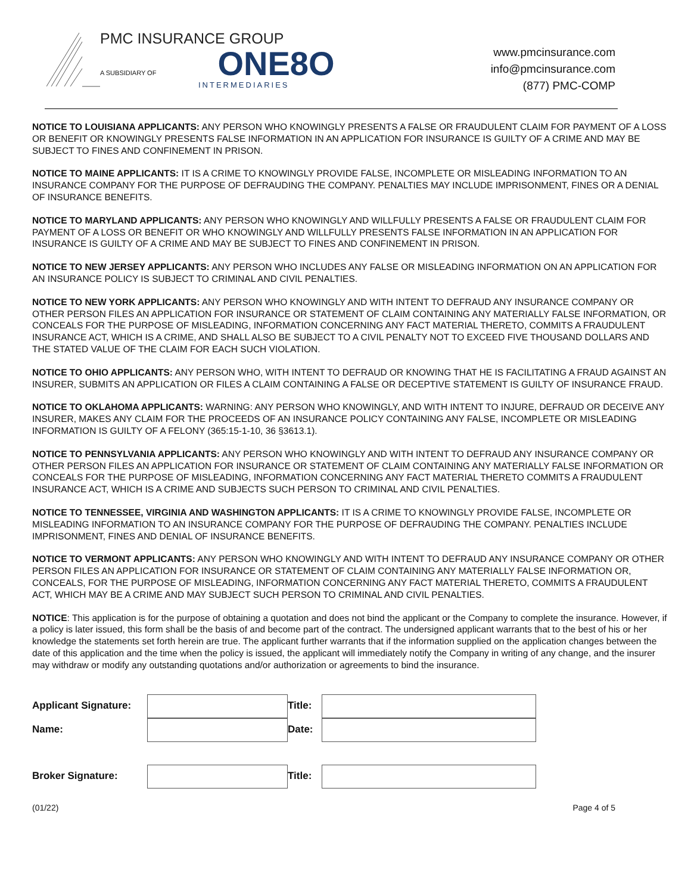PMC INSURANCE GROUP
A SUBSIDIARY OF ONE8O
INTERMEDIARIES
www.pmcinsurance.com
info@pmcinsurance.com
(877) PMC-COMP
NOTICE TO LOUISIANA APPLICANTS: ANY PERSON WHO KNOWINGLY PRESENTS A FALSE OR FRAUDULENT CLAIM FOR PAYMENT OF A LOSS OR BENEFIT OR KNOWINGLY PRESENTS FALSE INFORMATION IN AN APPLICATION FOR INSURANCE IS GUILTY OF A CRIME AND MAY BE SUBJECT TO FINES AND CONFINEMENT IN PRISON.
NOTICE TO MAINE APPLICANTS: IT IS A CRIME TO KNOWINGLY PROVIDE FALSE, INCOMPLETE OR MISLEADING INFORMATION TO AN INSURANCE COMPANY FOR THE PURPOSE OF DEFRAUDING THE COMPANY. PENALTIES MAY INCLUDE IMPRISONMENT, FINES OR A DENIAL OF INSURANCE BENEFITS.
NOTICE TO MARYLAND APPLICANTS: ANY PERSON WHO KNOWINGLY AND WILLFULLY PRESENTS A FALSE OR FRAUDULENT CLAIM FOR PAYMENT OF A LOSS OR BENEFIT OR WHO KNOWINGLY AND WILLFULLY PRESENTS FALSE INFORMATION IN AN APPLICATION FOR INSURANCE IS GUILTY OF A CRIME AND MAY BE SUBJECT TO FINES AND CONFINEMENT IN PRISON.
NOTICE TO NEW JERSEY APPLICANTS: ANY PERSON WHO INCLUDES ANY FALSE OR MISLEADING INFORMATION ON AN APPLICATION FOR AN INSURANCE POLICY IS SUBJECT TO CRIMINAL AND CIVIL PENALTIES.
NOTICE TO NEW YORK APPLICANTS: ANY PERSON WHO KNOWINGLY AND WITH INTENT TO DEFRAUD ANY INSURANCE COMPANY OR OTHER PERSON FILES AN APPLICATION FOR INSURANCE OR STATEMENT OF CLAIM CONTAINING ANY MATERIALLY FALSE INFORMATION, OR CONCEALS FOR THE PURPOSE OF MISLEADING, INFORMATION CONCERNING ANY FACT MATERIAL THERETO, COMMITS A FRAUDULENT INSURANCE ACT, WHICH IS A CRIME, AND SHALL ALSO BE SUBJECT TO A CIVIL PENALTY NOT TO EXCEED FIVE THOUSAND DOLLARS AND THE STATED VALUE OF THE CLAIM FOR EACH SUCH VIOLATION.
NOTICE TO OHIO APPLICANTS: ANY PERSON WHO, WITH INTENT TO DEFRAUD OR KNOWING THAT HE IS FACILITATING A FRAUD AGAINST AN INSURER, SUBMITS AN APPLICATION OR FILES A CLAIM CONTAINING A FALSE OR DECEPTIVE STATEMENT IS GUILTY OF INSURANCE FRAUD.
NOTICE TO OKLAHOMA APPLICANTS: WARNING: ANY PERSON WHO KNOWINGLY, AND WITH INTENT TO INJURE, DEFRAUD OR DECEIVE ANY INSURER, MAKES ANY CLAIM FOR THE PROCEEDS OF AN INSURANCE POLICY CONTAINING ANY FALSE, INCOMPLETE OR MISLEADING INFORMATION IS GUILTY OF A FELONY (365:15-1-10, 36 §3613.1).
NOTICE TO PENNSYLVANIA APPLICANTS: ANY PERSON WHO KNOWINGLY AND WITH INTENT TO DEFRAUD ANY INSURANCE COMPANY OR OTHER PERSON FILES AN APPLICATION FOR INSURANCE OR STATEMENT OF CLAIM CONTAINING ANY MATERIALLY FALSE INFORMATION OR CONCEALS FOR THE PURPOSE OF MISLEADING, INFORMATION CONCERNING ANY FACT MATERIAL THERETO COMMITS A FRAUDULENT INSURANCE ACT, WHICH IS A CRIME AND SUBJECTS SUCH PERSON TO CRIMINAL AND CIVIL PENALTIES.
NOTICE TO TENNESSEE, VIRGINIA AND WASHINGTON APPLICANTS: IT IS A CRIME TO KNOWINGLY PROVIDE FALSE, INCOMPLETE OR MISLEADING INFORMATION TO AN INSURANCE COMPANY FOR THE PURPOSE OF DEFRAUDING THE COMPANY. PENALTIES INCLUDE IMPRISONMENT, FINES AND DENIAL OF INSURANCE BENEFITS.
NOTICE TO VERMONT APPLICANTS: ANY PERSON WHO KNOWINGLY AND WITH INTENT TO DEFRAUD ANY INSURANCE COMPANY OR OTHER PERSON FILES AN APPLICATION FOR INSURANCE OR STATEMENT OF CLAIM CONTAINING ANY MATERIALLY FALSE INFORMATION OR, CONCEALS, FOR THE PURPOSE OF MISLEADING, INFORMATION CONCERNING ANY FACT MATERIAL THERETO, COMMITS A FRAUDULENT ACT, WHICH MAY BE A CRIME AND MAY SUBJECT SUCH PERSON TO CRIMINAL AND CIVIL PENALTIES.
NOTICE: This application is for the purpose of obtaining a quotation and does not bind the applicant or the Company to complete the insurance. However, if a policy is later issued, this form shall be the basis of and become part of the contract. The undersigned applicant warrants that to the best of his or her knowledge the statements set forth herein are true. The applicant further warrants that if the information supplied on the application changes between the date of this application and the time when the policy is issued, the applicant will immediately notify the Company in writing of any change, and the insurer may withdraw or modify any outstanding quotations and/or authorization or agreements to bind the insurance.
Applicant Signature:
Title:
Name:
Date:
Broker Signature:
Title:
(01/22) Page 4 of 5